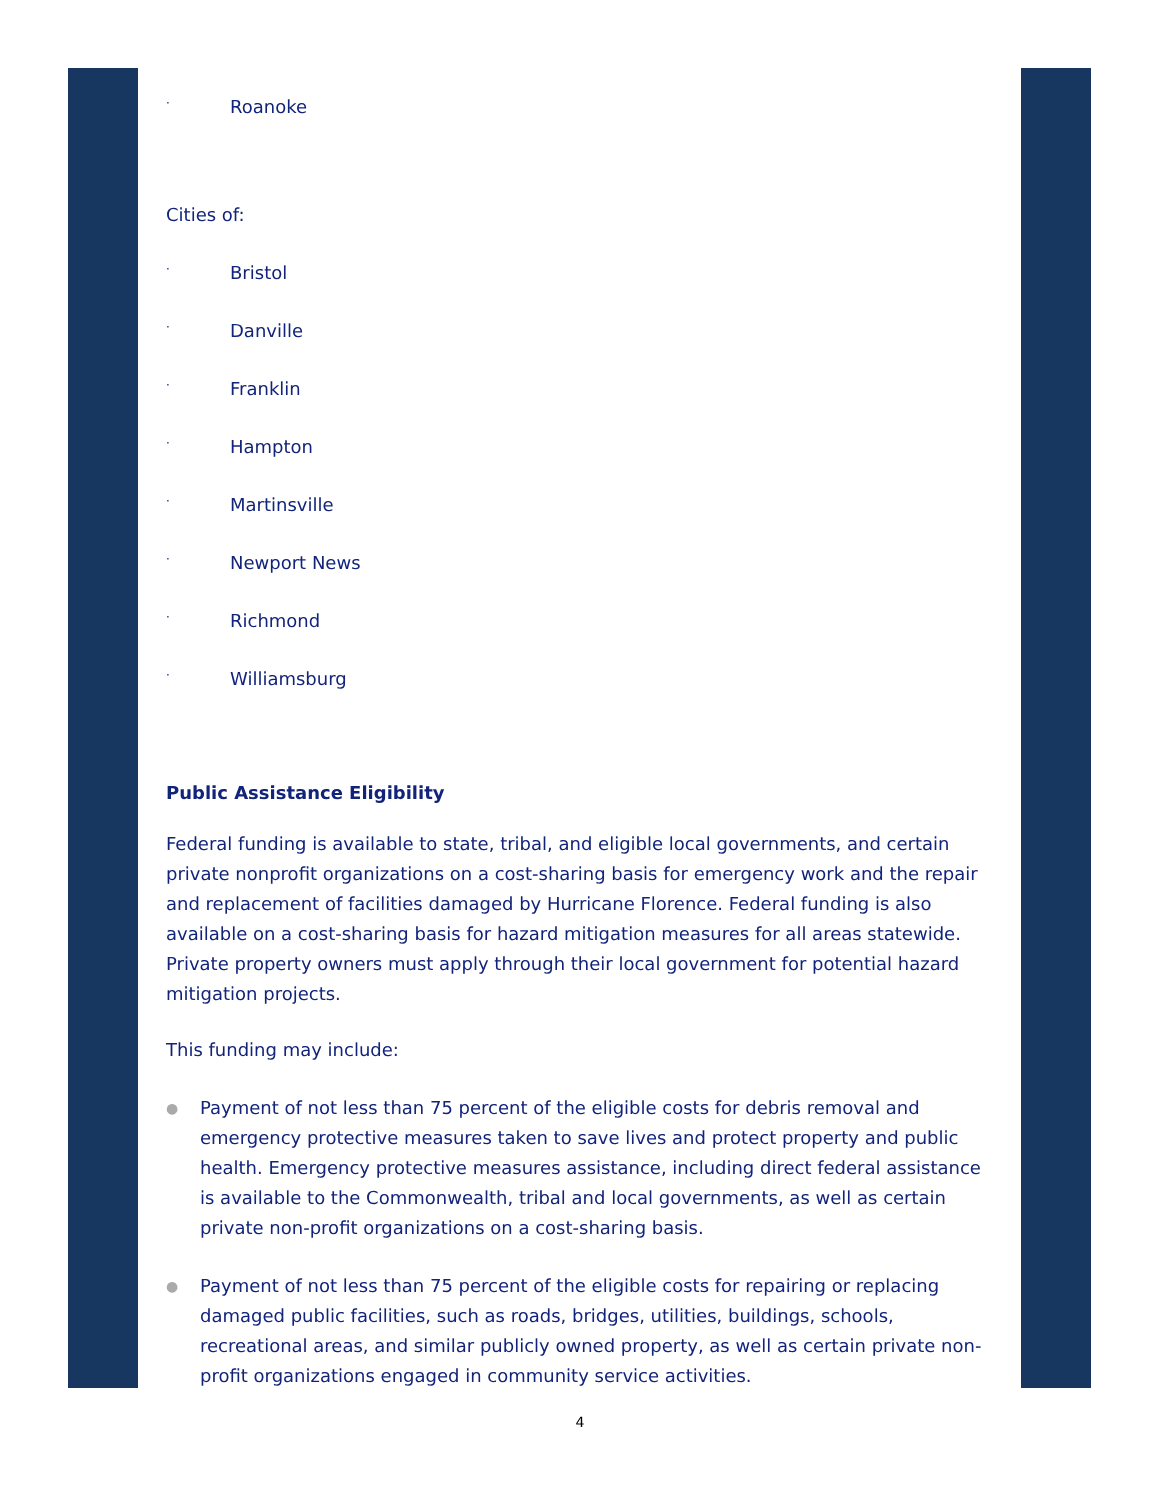· Roanoke
Cities of:
· Bristol
· Danville
· Franklin
· Hampton
· Martinsville
· Newport News
· Richmond
· Williamsburg
Public Assistance Eligibility
Federal funding is available to state, tribal, and eligible local governments, and certain private nonprofit organizations on a cost-sharing basis for emergency work and the repair and replacement of facilities damaged by Hurricane Florence. Federal funding is also available on a cost-sharing basis for hazard mitigation measures for all areas statewide. Private property owners must apply through their local government for potential hazard mitigation projects.
This funding may include:
● Payment of not less than 75 percent of the eligible costs for debris removal and emergency protective measures taken to save lives and protect property and public health. Emergency protective measures assistance, including direct federal assistance is available to the Commonwealth, tribal and local governments, as well as certain private non-profit organizations on a cost-sharing basis.
● Payment of not less than 75 percent of the eligible costs for repairing or replacing damaged public facilities, such as roads, bridges, utilities, buildings, schools, recreational areas, and similar publicly owned property, as well as certain private non-profit organizations engaged in community service activities.
4